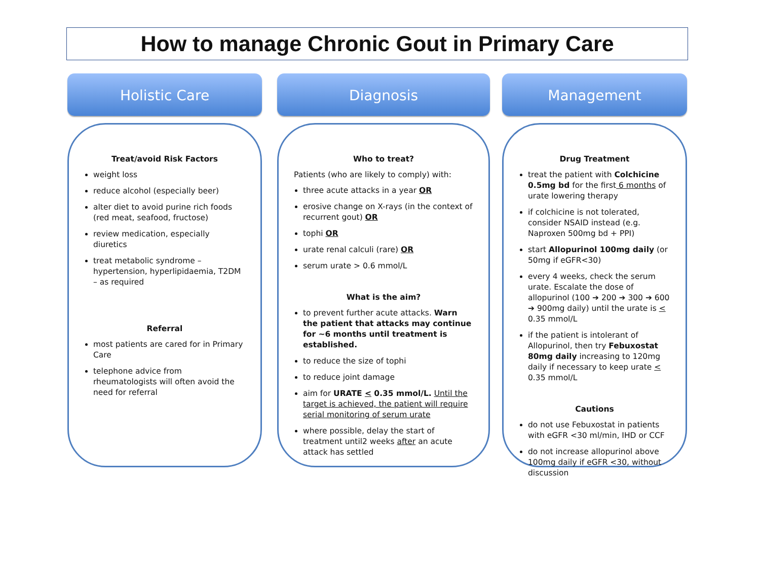How to manage Chronic Gout in Primary Care
Holistic Care
Treat/avoid Risk Factors
weight loss
reduce alcohol (especially beer)
alter diet to avoid purine rich foods (red meat, seafood, fructose)
review medication, especially diuretics
treat metabolic syndrome – hypertension, hyperlipidaemia, T2DM – as required
Referral
most patients are cared for in Primary Care
telephone advice from rheumatologists will often avoid the need for referral
Diagnosis
Who to treat?
Patients (who are likely to comply) with:
three acute attacks in a year OR
erosive change on X-rays (in the context of recurrent gout) OR
tophi OR
urate renal calculi (rare) OR
serum urate > 0.6 mmol/L
What is the aim?
to prevent further acute attacks. Warn the patient that attacks may continue for ~6 months until treatment is established.
to reduce the size of tophi
to reduce joint damage
aim for URATE < 0.35 mmol/L. Until the target is achieved, the patient will require serial monitoring of serum urate
where possible, delay the start of treatment until2 weeks after an acute attack has settled
Management
Drug Treatment
treat the patient with Colchicine 0.5mg bd for the first 6 months of urate lowering therapy
if colchicine is not tolerated, consider NSAID instead (e.g. Naproxen 500mg bd + PPI)
start Allopurinol 100mg daily (or 50mg if eGFR<30)
every 4 weeks, check the serum urate. Escalate the dose of allopurinol (100 ➔ 200 ➔ 300 ➔ 600 ➔ 900mg daily) until the urate is < 0.35 mmol/L
if the patient is intolerant of Allopurinol, then try Febuxostat 80mg daily increasing to 120mg daily if necessary to keep urate < 0.35 mmol/L
Cautions
do not use Febuxostat in patients with eGFR <30 ml/min, IHD or CCF
do not increase allopurinol above 100mg daily if eGFR <30, without discussion